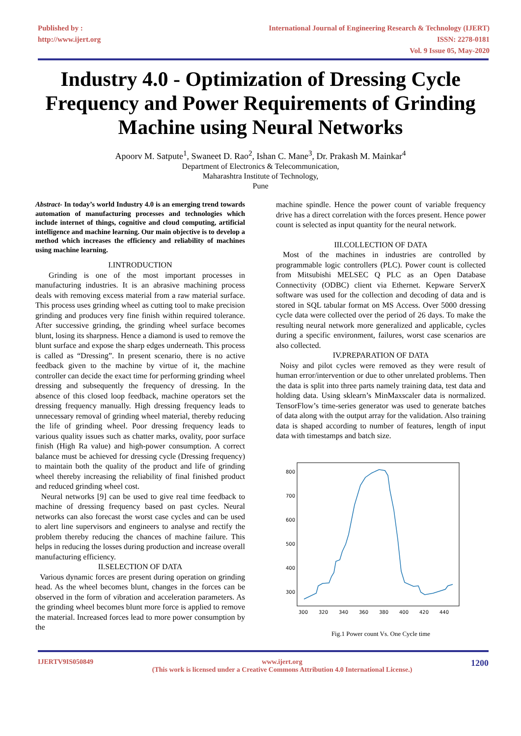Published by :
http://www.ijert.org
International Journal of Engineering Research & Technology (IJERT)
ISSN: 2278-0181
Vol. 9 Issue 05, May-2020
Industry 4.0 - Optimization of Dressing Cycle Frequency and Power Requirements of Grinding Machine using Neural Networks
Apoorv M. Satpute<sup>1</sup>, Swaneet D. Rao<sup>2</sup>, Ishan C. Mane<sup>3</sup>, Dr. Prakash M. Mainkar<sup>4</sup>
Department of Electronics & Telecommunication,
Maharashtra Institute of Technology,
Pune
Abstract- In today’s world Industry 4.0 is an emerging trend towards automation of manufacturing processes and technologies which include internet of things, cognitive and cloud computing, artificial intelligence and machine learning. Our main objective is to develop a method which increases the efficiency and reliability of machines using machine learning.
I.INTRODUCTION
Grinding is one of the most important processes in manufacturing industries. It is an abrasive machining process deals with removing excess material from a raw material surface. This process uses grinding wheel as cutting tool to make precision grinding and produces very fine finish within required tolerance. After successive grinding, the grinding wheel surface becomes blunt, losing its sharpness. Hence a diamond is used to remove the blunt surface and expose the sharp edges underneath. This process is called as “Dressing”. In present scenario, there is no active feedback given to the machine by virtue of it, the machine controller can decide the exact time for performing grinding wheel dressing and subsequently the frequency of dressing. In the absence of this closed loop feedback, machine operators set the dressing frequency manually. High dressing frequency leads to unnecessary removal of grinding wheel material, thereby reducing the life of grinding wheel. Poor dressing frequency leads to various quality issues such as chatter marks, ovality, poor surface finish (High Ra value) and high-power consumption. A correct balance must be achieved for dressing cycle (Dressing frequency) to maintain both the quality of the product and life of grinding wheel thereby increasing the reliability of final finished product and reduced grinding wheel cost.
Neural networks [9] can be used to give real time feedback to machine of dressing frequency based on past cycles. Neural networks can also forecast the worst case cycles and can be used to alert line supervisors and engineers to analyse and rectify the problem thereby reducing the chances of machine failure. This helps in reducing the losses during production and increase overall manufacturing efficiency.
II.SELECTION OF DATA
Various dynamic forces are present during operation on grinding head. As the wheel becomes blunt, changes in the forces can be observed in the form of vibration and acceleration parameters. As the grinding wheel becomes blunt more force is applied to remove the material. Increased forces lead to more power consumption by the
machine spindle. Hence the power count of variable frequency drive has a direct correlation with the forces present. Hence power count is selected as input quantity for the neural network.
III.COLLECTION OF DATA
Most of the machines in industries are controlled by programmable logic controllers (PLC). Power count is collected from Mitsubishi MELSEC Q PLC as an Open Database Connectivity (ODBC) client via Ethernet. Kepware ServerX software was used for the collection and decoding of data and is stored in SQL tabular format on MS Access. Over 5000 dressing cycle data were collected over the period of 26 days. To make the resulting neural network more generalized and applicable, cycles during a specific environment, failures, worst case scenarios are also collected.
IV.PREPARATION OF DATA
Noisy and pilot cycles were removed as they were result of human error/intervention or due to other unrelated problems. Then the data is split into three parts namely training data, test data and holding data. Using sklearn’s MinMaxscaler data is normalized. TensorFlow’s time-series generator was used to generate batches of data along with the output array for the validation. Also training data is shaped according to number of features, length of input data with timestamps and batch size.
800
700
600
500
400
300
300
320
340
360
380
400
420
440
Fig.1 Power count Vs. One Cycle time
IJERTV9IS050849 www.ijert.org
(This work is licensed under a Creative Commons Attribution 4.0 International License.) 1200